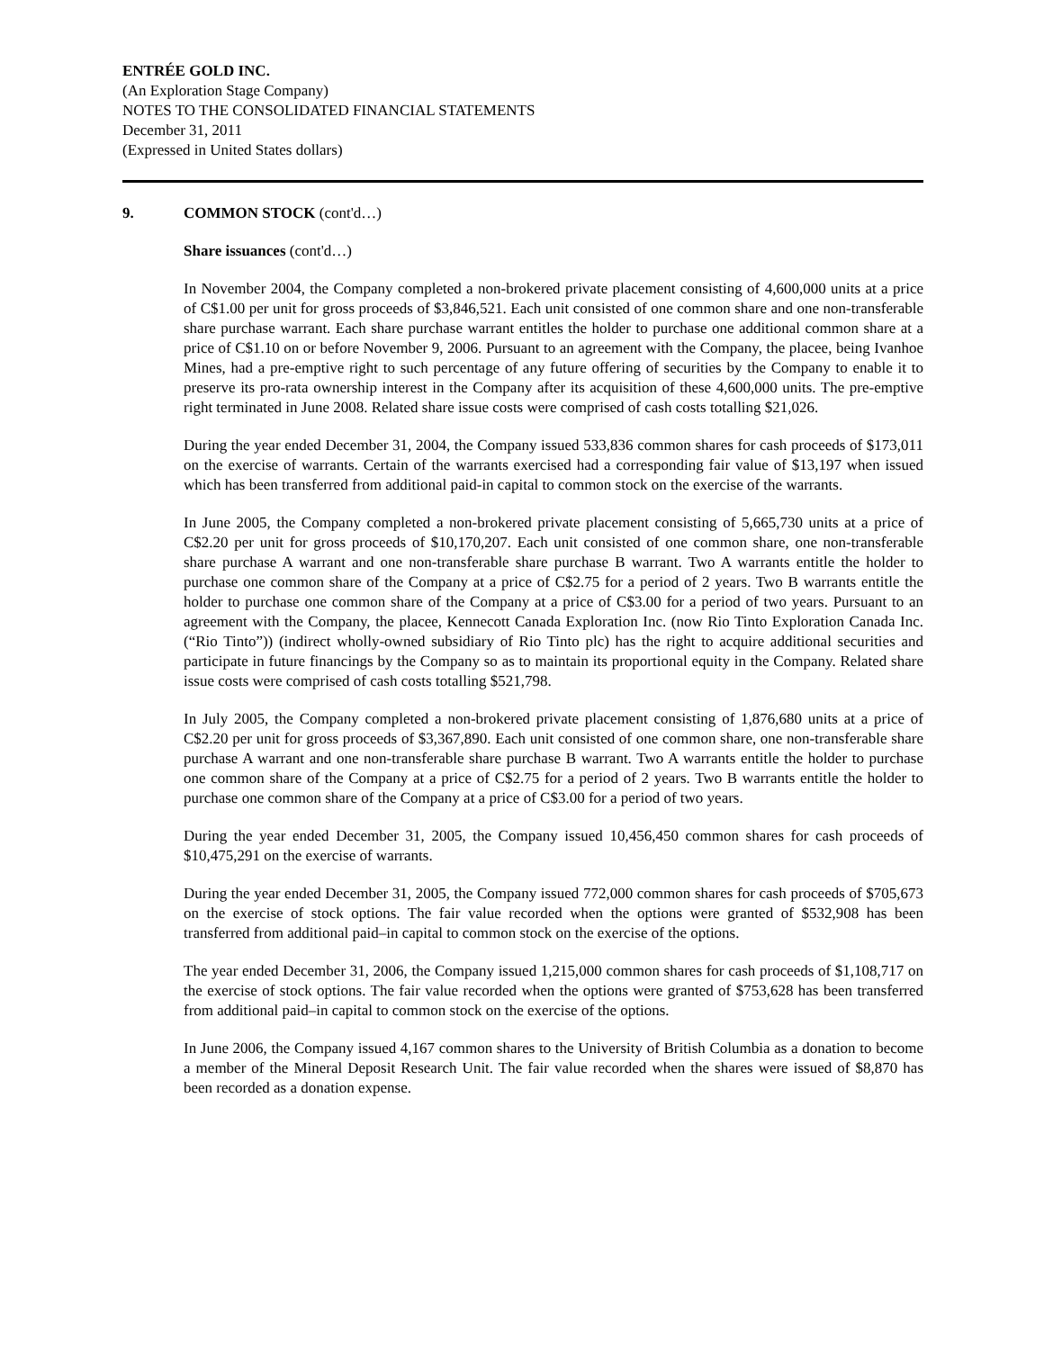ENTRÉE GOLD INC.
(An Exploration Stage Company)
NOTES TO THE CONSOLIDATED FINANCIAL STATEMENTS
December 31, 2011
(Expressed in United States dollars)
9. COMMON STOCK (cont'd…)
Share issuances (cont'd…)
In November 2004, the Company completed a non-brokered private placement consisting of 4,600,000 units at a price of C$1.00 per unit for gross proceeds of $3,846,521. Each unit consisted of one common share and one non-transferable share purchase warrant. Each share purchase warrant entitles the holder to purchase one additional common share at a price of C$1.10 on or before November 9, 2006. Pursuant to an agreement with the Company, the placee, being Ivanhoe Mines, had a pre-emptive right to such percentage of any future offering of securities by the Company to enable it to preserve its pro-rata ownership interest in the Company after its acquisition of these 4,600,000 units. The pre-emptive right terminated in June 2008. Related share issue costs were comprised of cash costs totalling $21,026.
During the year ended December 31, 2004, the Company issued 533,836 common shares for cash proceeds of $173,011 on the exercise of warrants. Certain of the warrants exercised had a corresponding fair value of $13,197 when issued which has been transferred from additional paid-in capital to common stock on the exercise of the warrants.
In June 2005, the Company completed a non-brokered private placement consisting of 5,665,730 units at a price of C$2.20 per unit for gross proceeds of $10,170,207. Each unit consisted of one common share, one non-transferable share purchase A warrant and one non-transferable share purchase B warrant. Two A warrants entitle the holder to purchase one common share of the Company at a price of C$2.75 for a period of 2 years. Two B warrants entitle the holder to purchase one common share of the Company at a price of C$3.00 for a period of two years. Pursuant to an agreement with the Company, the placee, Kennecott Canada Exploration Inc. (now Rio Tinto Exploration Canada Inc. (“Rio Tinto”)) (indirect wholly-owned subsidiary of Rio Tinto plc) has the right to acquire additional securities and participate in future financings by the Company so as to maintain its proportional equity in the Company. Related share issue costs were comprised of cash costs totalling $521,798.
In July 2005, the Company completed a non-brokered private placement consisting of 1,876,680 units at a price of C$2.20 per unit for gross proceeds of $3,367,890. Each unit consisted of one common share, one non-transferable share purchase A warrant and one non-transferable share purchase B warrant. Two A warrants entitle the holder to purchase one common share of the Company at a price of C$2.75 for a period of 2 years. Two B warrants entitle the holder to purchase one common share of the Company at a price of C$3.00 for a period of two years.
During the year ended December 31, 2005, the Company issued 10,456,450 common shares for cash proceeds of $10,475,291 on the exercise of warrants.
During the year ended December 31, 2005, the Company issued 772,000 common shares for cash proceeds of $705,673 on the exercise of stock options. The fair value recorded when the options were granted of $532,908 has been transferred from additional paid–in capital to common stock on the exercise of the options.
The year ended December 31, 2006, the Company issued 1,215,000 common shares for cash proceeds of $1,108,717 on the exercise of stock options. The fair value recorded when the options were granted of $753,628 has been transferred from additional paid–in capital to common stock on the exercise of the options.
In June 2006, the Company issued 4,167 common shares to the University of British Columbia as a donation to become a member of the Mineral Deposit Research Unit. The fair value recorded when the shares were issued of $8,870 has been recorded as a donation expense.